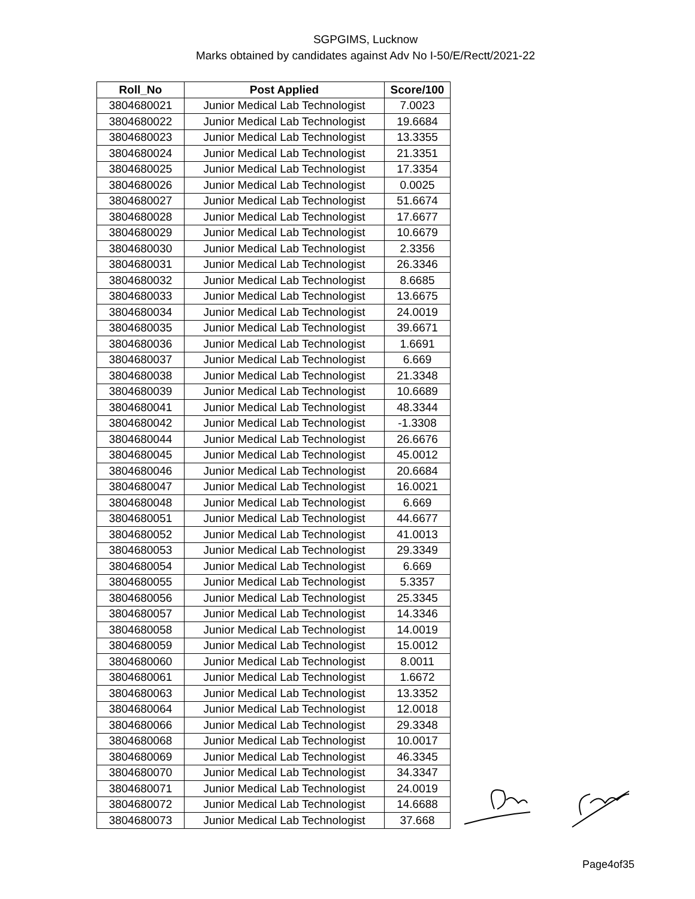SGPGIMS, Lucknow
Marks obtained by candidates against Adv No I-50/E/Rectt/2021-22
| Roll_No | Post Applied | Score/100 |
| --- | --- | --- |
| 3804680021 | Junior Medical Lab Technologist | 7.0023 |
| 3804680022 | Junior Medical Lab Technologist | 19.6684 |
| 3804680023 | Junior Medical Lab Technologist | 13.3355 |
| 3804680024 | Junior Medical Lab Technologist | 21.3351 |
| 3804680025 | Junior Medical Lab Technologist | 17.3354 |
| 3804680026 | Junior Medical Lab Technologist | 0.0025 |
| 3804680027 | Junior Medical Lab Technologist | 51.6674 |
| 3804680028 | Junior Medical Lab Technologist | 17.6677 |
| 3804680029 | Junior Medical Lab Technologist | 10.6679 |
| 3804680030 | Junior Medical Lab Technologist | 2.3356 |
| 3804680031 | Junior Medical Lab Technologist | 26.3346 |
| 3804680032 | Junior Medical Lab Technologist | 8.6685 |
| 3804680033 | Junior Medical Lab Technologist | 13.6675 |
| 3804680034 | Junior Medical Lab Technologist | 24.0019 |
| 3804680035 | Junior Medical Lab Technologist | 39.6671 |
| 3804680036 | Junior Medical Lab Technologist | 1.6691 |
| 3804680037 | Junior Medical Lab Technologist | 6.669 |
| 3804680038 | Junior Medical Lab Technologist | 21.3348 |
| 3804680039 | Junior Medical Lab Technologist | 10.6689 |
| 3804680041 | Junior Medical Lab Technologist | 48.3344 |
| 3804680042 | Junior Medical Lab Technologist | -1.3308 |
| 3804680044 | Junior Medical Lab Technologist | 26.6676 |
| 3804680045 | Junior Medical Lab Technologist | 45.0012 |
| 3804680046 | Junior Medical Lab Technologist | 20.6684 |
| 3804680047 | Junior Medical Lab Technologist | 16.0021 |
| 3804680048 | Junior Medical Lab Technologist | 6.669 |
| 3804680051 | Junior Medical Lab Technologist | 44.6677 |
| 3804680052 | Junior Medical Lab Technologist | 41.0013 |
| 3804680053 | Junior Medical Lab Technologist | 29.3349 |
| 3804680054 | Junior Medical Lab Technologist | 6.669 |
| 3804680055 | Junior Medical Lab Technologist | 5.3357 |
| 3804680056 | Junior Medical Lab Technologist | 25.3345 |
| 3804680057 | Junior Medical Lab Technologist | 14.3346 |
| 3804680058 | Junior Medical Lab Technologist | 14.0019 |
| 3804680059 | Junior Medical Lab Technologist | 15.0012 |
| 3804680060 | Junior Medical Lab Technologist | 8.0011 |
| 3804680061 | Junior Medical Lab Technologist | 1.6672 |
| 3804680063 | Junior Medical Lab Technologist | 13.3352 |
| 3804680064 | Junior Medical Lab Technologist | 12.0018 |
| 3804680066 | Junior Medical Lab Technologist | 29.3348 |
| 3804680068 | Junior Medical Lab Technologist | 10.0017 |
| 3804680069 | Junior Medical Lab Technologist | 46.3345 |
| 3804680070 | Junior Medical Lab Technologist | 34.3347 |
| 3804680071 | Junior Medical Lab Technologist | 24.0019 |
| 3804680072 | Junior Medical Lab Technologist | 14.6688 |
| 3804680073 | Junior Medical Lab Technologist | 37.668 |
Page4of35